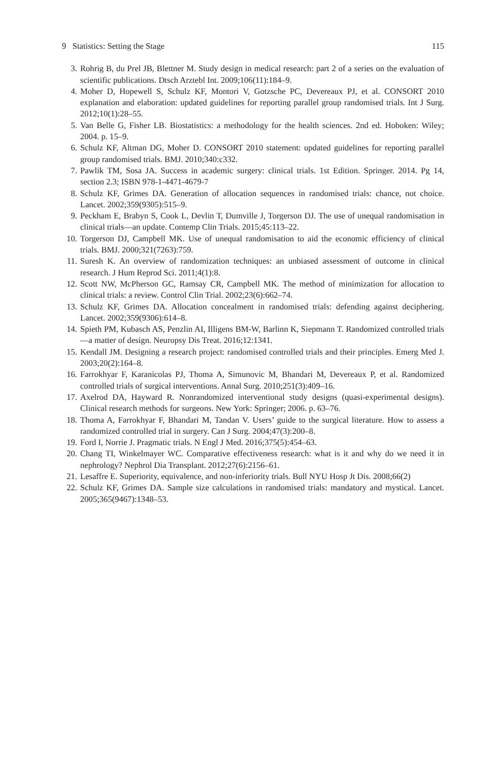9 Statistics: Setting the Stage 115
3. Rohrig B, du Prel JB, Blettner M. Study design in medical research: part 2 of a series on the evaluation of scientific publications. Dtsch Arztebl Int. 2009;106(11):184–9.
4. Moher D, Hopewell S, Schulz KF, Montori V, Gotzsche PC, Devereaux PJ, et al. CONSORT 2010 explanation and elaboration: updated guidelines for reporting parallel group randomised trials. Int J Surg. 2012;10(1):28–55.
5. Van Belle G, Fisher LB. Biostatistics: a methodology for the health sciences. 2nd ed. Hoboken: Wiley; 2004. p. 15–9.
6. Schulz KF, Altman DG, Moher D. CONSORT 2010 statement: updated guidelines for reporting parallel group randomised trials. BMJ. 2010;340:c332.
7. Pawlik TM, Sosa JA. Success in academic surgery: clinical trials. 1st Edition. Springer. 2014. Pg 14, section 2.3; ISBN 978-1-4471-4679-7
8. Schulz KF, Grimes DA. Generation of allocation sequences in randomised trials: chance, not choice. Lancet. 2002;359(9305):515–9.
9. Peckham E, Brabyn S, Cook L, Devlin T, Dumville J, Torgerson DJ. The use of unequal randomisation in clinical trials—an update. Contemp Clin Trials. 2015;45:113–22.
10. Torgerson DJ, Campbell MK. Use of unequal randomisation to aid the economic efficiency of clinical trials. BMJ. 2000;321(7263):759.
11. Suresh K. An overview of randomization techniques: an unbiased assessment of outcome in clinical research. J Hum Reprod Sci. 2011;4(1):8.
12. Scott NW, McPherson GC, Ramsay CR, Campbell MK. The method of minimization for allocation to clinical trials: a review. Control Clin Trial. 2002;23(6):662–74.
13. Schulz KF, Grimes DA. Allocation concealment in randomised trials: defending against deciphering. Lancet. 2002;359(9306):614–8.
14. Spieth PM, Kubasch AS, Penzlin AI, Illigens BM-W, Barlinn K, Siepmann T. Randomized controlled trials—a matter of design. Neuropsy Dis Treat. 2016;12:1341.
15. Kendall JM. Designing a research project: randomised controlled trials and their principles. Emerg Med J. 2003;20(2):164–8.
16. Farrokhyar F, Karanicolas PJ, Thoma A, Simunovic M, Bhandari M, Devereaux P, et al. Randomized controlled trials of surgical interventions. Annal Surg. 2010;251(3):409–16.
17. Axelrod DA, Hayward R. Nonrandomized interventional study designs (quasi-experimental designs). Clinical research methods for surgeons. New York: Springer; 2006. p. 63–76.
18. Thoma A, Farrokhyar F, Bhandari M, Tandan V. Users’ guide to the surgical literature. How to assess a randomized controlled trial in surgery. Can J Surg. 2004;47(3):200–8.
19. Ford I, Norrie J. Pragmatic trials. N Engl J Med. 2016;375(5):454–63.
20. Chang TI, Winkelmayer WC. Comparative effectiveness research: what is it and why do we need it in nephrology? Nephrol Dia Transplant. 2012;27(6):2156–61.
21. Lesaffre E. Superiority, equivalence, and non-inferiority trials. Bull NYU Hosp Jt Dis. 2008;66(2)
22. Schulz KF, Grimes DA. Sample size calculations in randomised trials: mandatory and mystical. Lancet. 2005;365(9467):1348–53.